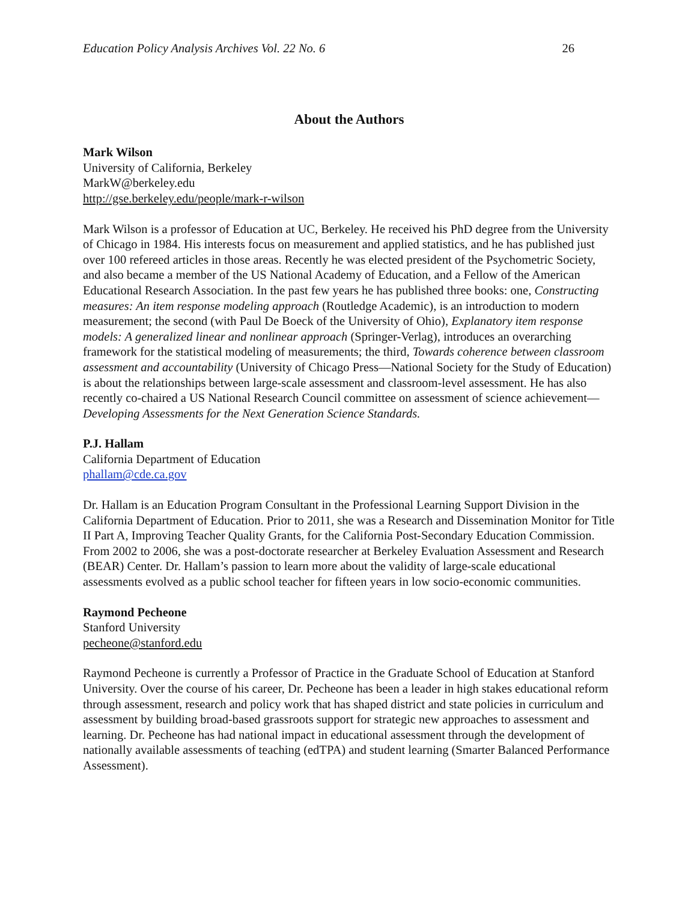Education Policy Analysis Archives Vol. 22 No. 6 26
About the Authors
Mark Wilson
University of California, Berkeley
MarkW@berkeley.edu
http://gse.berkeley.edu/people/mark-r-wilson
Mark Wilson is a professor of Education at UC, Berkeley. He received his PhD degree from the University of Chicago in 1984. His interests focus on measurement and applied statistics, and he has published just over 100 refereed articles in those areas. Recently he was elected president of the Psychometric Society, and also became a member of the US National Academy of Education, and a Fellow of the American Educational Research Association. In the past few years he has published three books: one, Constructing measures: An item response modeling approach (Routledge Academic), is an introduction to modern measurement; the second (with Paul De Boeck of the University of Ohio), Explanatory item response models: A generalized linear and nonlinear approach (Springer-Verlag), introduces an overarching framework for the statistical modeling of measurements; the third, Towards coherence between classroom assessment and accountability (University of Chicago Press—National Society for the Study of Education) is about the relationships between large-scale assessment and classroom-level assessment. He has also recently co-chaired a US National Research Council committee on assessment of science achievement—Developing Assessments for the Next Generation Science Standards.
P.J. Hallam
California Department of Education
phallam@cde.ca.gov
Dr. Hallam is an Education Program Consultant in the Professional Learning Support Division in the California Department of Education. Prior to 2011, she was a Research and Dissemination Monitor for Title II Part A, Improving Teacher Quality Grants, for the California Post-Secondary Education Commission. From 2002 to 2006, she was a post-doctorate researcher at Berkeley Evaluation Assessment and Research (BEAR) Center. Dr. Hallam’s passion to learn more about the validity of large-scale educational assessments evolved as a public school teacher for fifteen years in low socio-economic communities.
Raymond Pecheone
Stanford University
pecheone@stanford.edu
Raymond Pecheone is currently a Professor of Practice in the Graduate School of Education at Stanford University. Over the course of his career, Dr. Pecheone has been a leader in high stakes educational reform through assessment, research and policy work that has shaped district and state policies in curriculum and assessment by building broad-based grassroots support for strategic new approaches to assessment and learning. Dr. Pecheone has had national impact in educational assessment through the development of nationally available assessments of teaching (edTPA) and student learning (Smarter Balanced Performance Assessment).